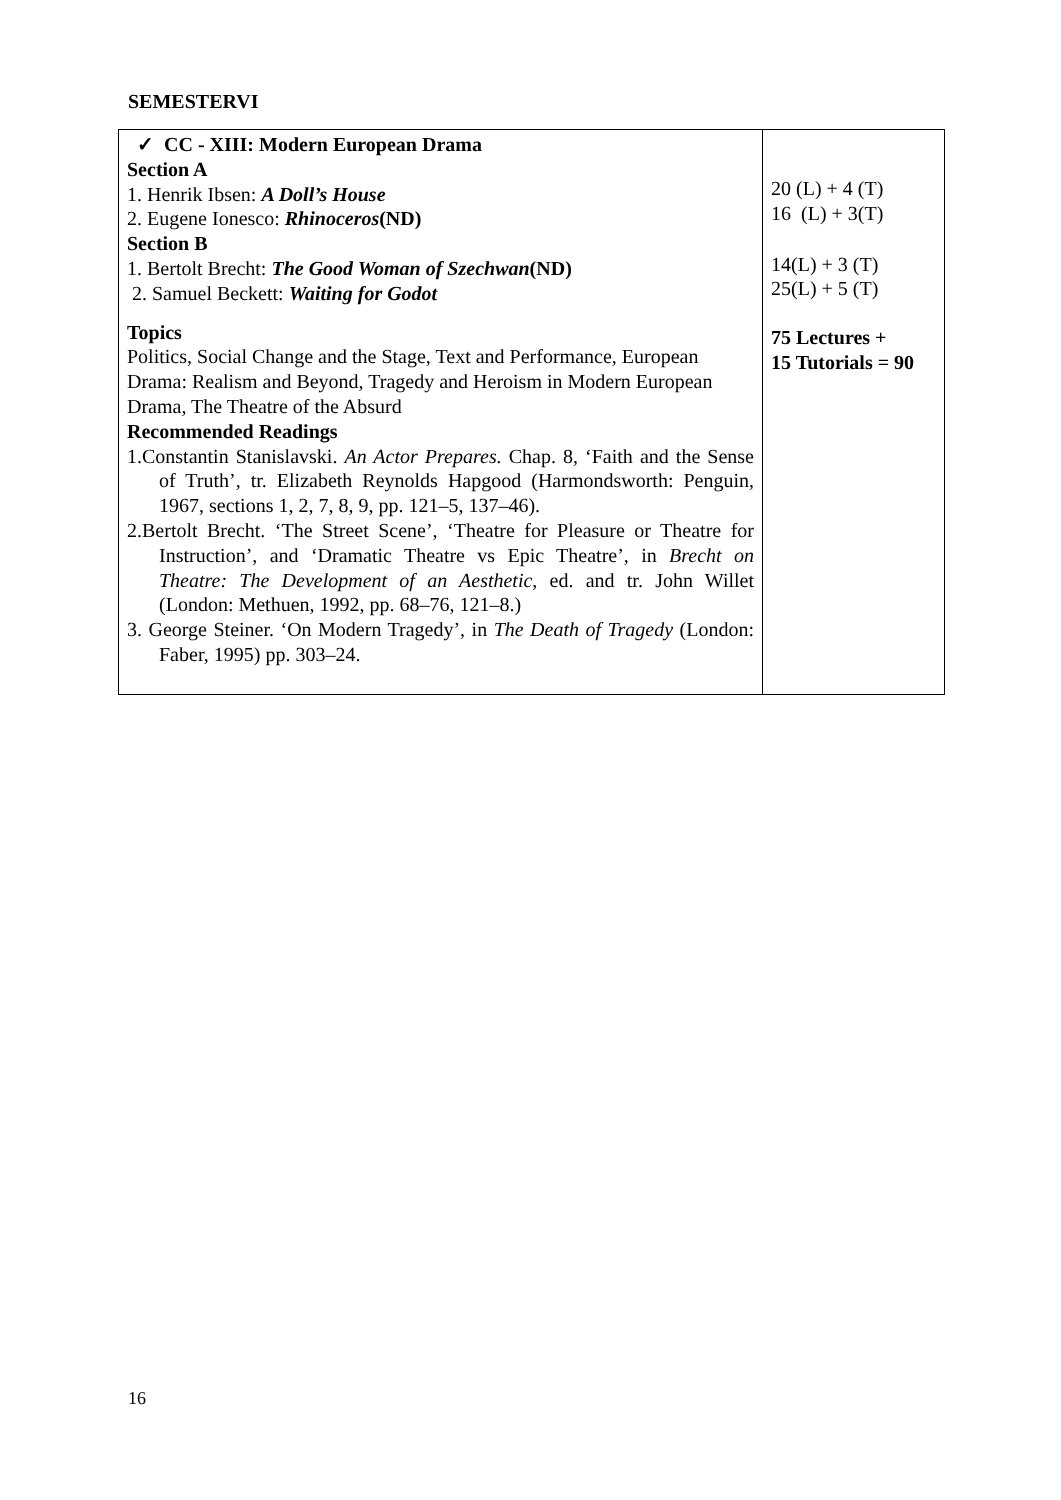SEMESTERVI
| ✓ CC - XIII: Modern European Drama Section A 1. Henrik Ibsen: A Doll’s House 2. Eugene Ionesco: Rhinoceros (ND) Section B 1. Bertolt Brecht: The Good Woman of Szechwan (ND) 2. Samuel Beckett: Waiting for Godot Topics Politics, Social Change and the Stage, Text and Performance, European Drama: Realism and Beyond, Tragedy and Heroism in Modern European Drama, The Theatre of the Absurd Recommended Readings 1.Constantin Stanislavski. An Actor Prepares. Chap. 8, ‘Faith and the Sense of Truth’, tr. Elizabeth Reynolds Hapgood (Harmondsworth: Penguin, 1967, sections 1, 2, 7, 8, 9, pp. 121–5, 137–46). 2.Bertolt Brecht. ‘The Street Scene’, ‘Theatre for Pleasure or Theatre for Instruction’, and ‘Dramatic Theatre vs Epic Theatre’, in Brecht on Theatre: The Development of an Aesthetic , ed. and tr. John Willet (London: Methuen, 1992, pp. 68–76, 121–8.) 3. George Steiner. ‘On Modern Tragedy’, in The Death of Tragedy (London: Faber, 1995) pp. 303–24. | 20 (L) + 4 (T) 16 (L) + 3(T) 14(L) + 3 (T) 25(L) + 5 (T) 75 Lectures + 15 Tutorials = 90 |
16